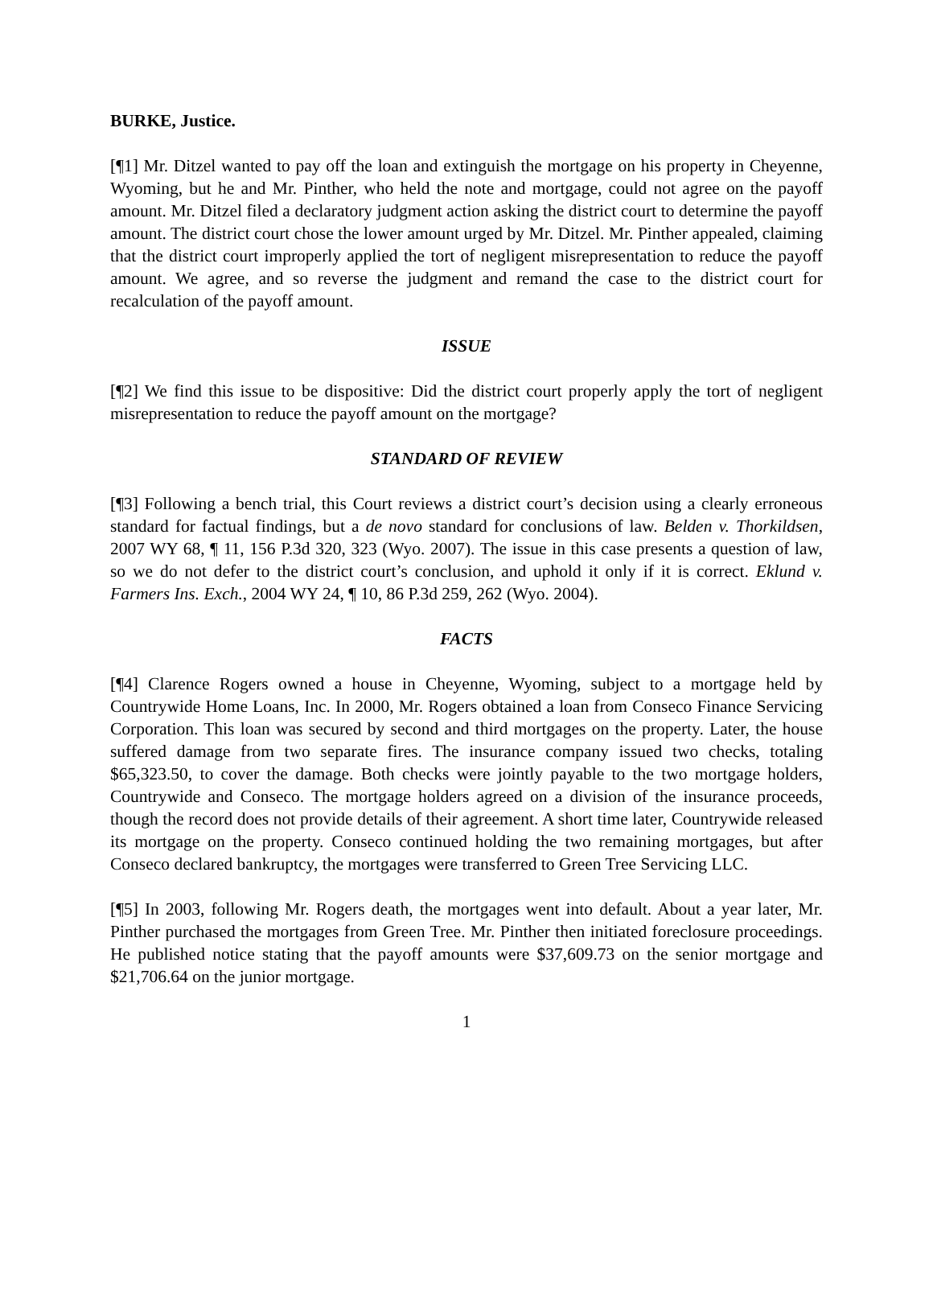BURKE, Justice.
[¶1] Mr. Ditzel wanted to pay off the loan and extinguish the mortgage on his property in Cheyenne, Wyoming, but he and Mr. Pinther, who held the note and mortgage, could not agree on the payoff amount. Mr. Ditzel filed a declaratory judgment action asking the district court to determine the payoff amount. The district court chose the lower amount urged by Mr. Ditzel. Mr. Pinther appealed, claiming that the district court improperly applied the tort of negligent misrepresentation to reduce the payoff amount. We agree, and so reverse the judgment and remand the case to the district court for recalculation of the payoff amount.
ISSUE
[¶2] We find this issue to be dispositive: Did the district court properly apply the tort of negligent misrepresentation to reduce the payoff amount on the mortgage?
STANDARD OF REVIEW
[¶3] Following a bench trial, this Court reviews a district court’s decision using a clearly erroneous standard for factual findings, but a de novo standard for conclusions of law. Belden v. Thorkildsen, 2007 WY 68, ¶ 11, 156 P.3d 320, 323 (Wyo. 2007). The issue in this case presents a question of law, so we do not defer to the district court’s conclusion, and uphold it only if it is correct. Eklund v. Farmers Ins. Exch., 2004 WY 24, ¶ 10, 86 P.3d 259, 262 (Wyo. 2004).
FACTS
[¶4] Clarence Rogers owned a house in Cheyenne, Wyoming, subject to a mortgage held by Countrywide Home Loans, Inc. In 2000, Mr. Rogers obtained a loan from Conseco Finance Servicing Corporation. This loan was secured by second and third mortgages on the property. Later, the house suffered damage from two separate fires. The insurance company issued two checks, totaling $65,323.50, to cover the damage. Both checks were jointly payable to the two mortgage holders, Countrywide and Conseco. The mortgage holders agreed on a division of the insurance proceeds, though the record does not provide details of their agreement. A short time later, Countrywide released its mortgage on the property. Conseco continued holding the two remaining mortgages, but after Conseco declared bankruptcy, the mortgages were transferred to Green Tree Servicing LLC.
[¶5] In 2003, following Mr. Rogers death, the mortgages went into default. About a year later, Mr. Pinther purchased the mortgages from Green Tree. Mr. Pinther then initiated foreclosure proceedings. He published notice stating that the payoff amounts were $37,609.73 on the senior mortgage and $21,706.64 on the junior mortgage.
1